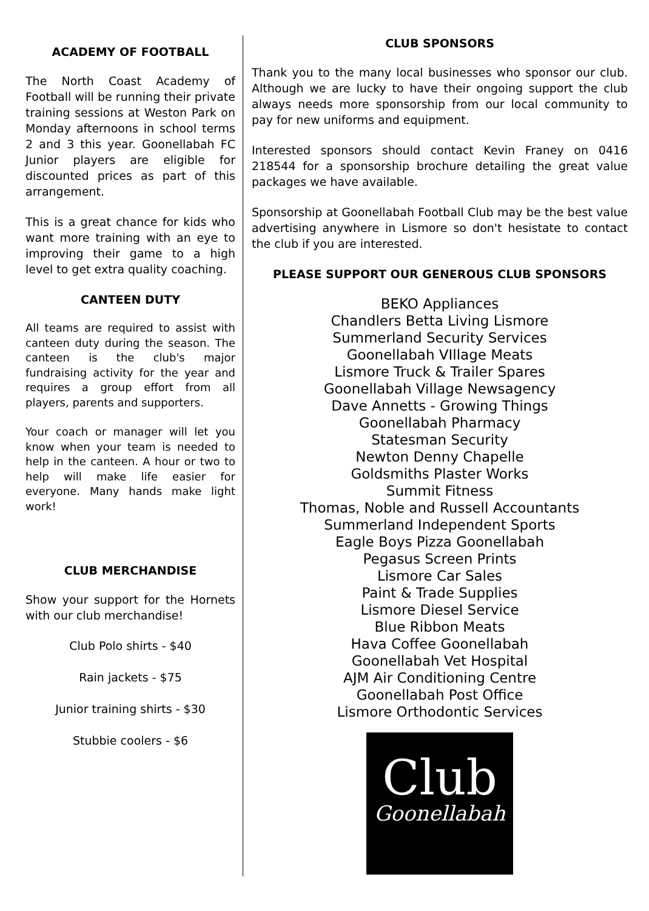ACADEMY OF FOOTBALL
The North Coast Academy of Football will be running their private training sessions at Weston Park on Monday afternoons in school terms 2 and 3 this year. Goonellabah FC Junior players are eligible for discounted prices as part of this arrangement.
This is a great chance for kids who want more training with an eye to improving their game to a high level to get extra quality coaching.
CANTEEN DUTY
All teams are required to assist with canteen duty during the season. The canteen is the club's major fundraising activity for the year and requires a group effort from all players, parents and supporters.
Your coach or manager will let you know when your team is needed to help in the canteen. A hour or two to help will make life easier for everyone. Many hands make light work!
CLUB MERCHANDISE
Show your support for the Hornets with our club merchandise!
Club Polo shirts - $40
Rain jackets - $75
Junior training shirts - $30
Stubbie coolers - $6
CLUB SPONSORS
Thank you to the many local businesses who sponsor our club. Although we are lucky to have their ongoing support the club always needs more sponsorship from our local community to pay for new uniforms and equipment.
Interested sponsors should contact Kevin Franey on 0416 218544 for a sponsorship brochure detailing the great value packages we have available.
Sponsorship at Goonellabah Football Club may be the best value advertising anywhere in Lismore so don't hesistate to contact the club if you are interested.
PLEASE SUPPORT OUR GENEROUS CLUB SPONSORS
BEKO Appliances
Chandlers Betta Living Lismore
Summerland Security Services
Goonellabah VIllage Meats
Lismore Truck & Trailer Spares
Goonellabah Village Newsagency
Dave Annetts - Growing Things
Goonellabah Pharmacy
Statesman Security
Newton Denny Chapelle
Goldsmiths Plaster Works
Summit Fitness
Thomas, Noble and Russell Accountants
Summerland Independent Sports
Eagle Boys Pizza Goonellabah
Pegasus Screen Prints
Lismore Car Sales
Paint & Trade Supplies
Lismore Diesel Service
Blue Ribbon Meats
Hava Coffee Goonellabah
Goonellabah Vet Hospital
AJM Air Conditioning Centre
Goonellabah Post Office
Lismore Orthodontic Services
Club
Goonellabah